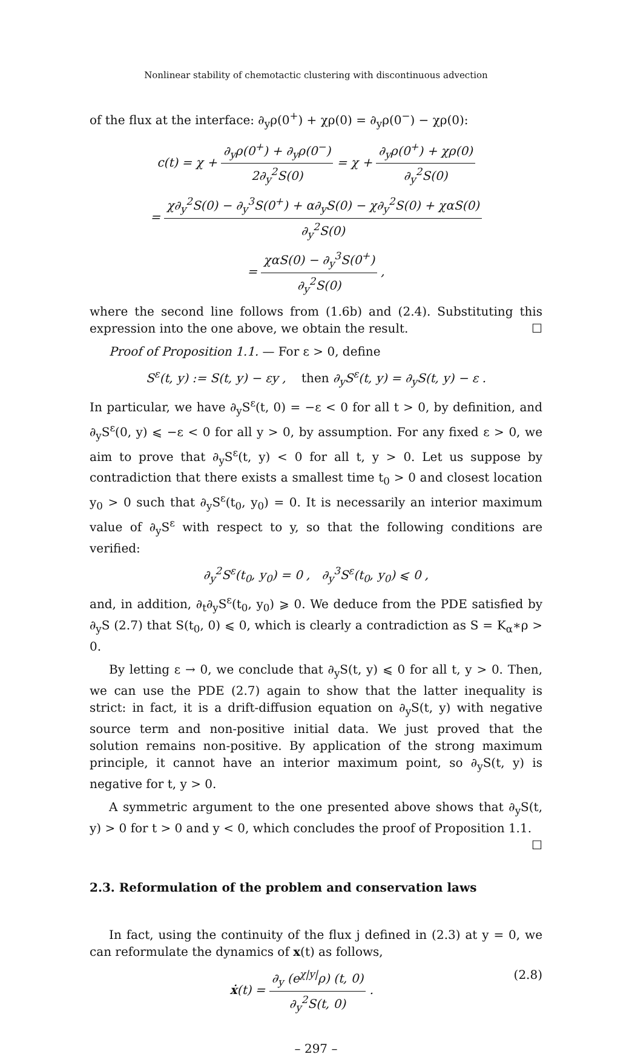Nonlinear stability of chemotactic clustering with discontinuous advection
of the flux at the interface: ∂<sub>y</sub>ρ(0<sup>+</sup>) + χρ(0) = ∂<sub>y</sub>ρ(0<sup>−</sup>) − χρ(0):
c(t) = χ + ∂<sub>y</sub>ρ(0<sup>+</sup>) + ∂<sub>y</sub>ρ(0<sup>−</sup>) 2∂<sub>y</sub><sup>2</sup>S(0) = χ + ∂<sub>y</sub>ρ(0<sup>+</sup>) + χρ(0) ∂<sub>y</sub><sup>2</sup>S(0)
= χ∂<sub>y</sub><sup>2</sup>S(0) − ∂<sub>y</sub><sup>3</sup>S(0<sup>+</sup>) + α∂<sub>y</sub>S(0) − χ∂<sub>y</sub><sup>2</sup>S(0) + χαS(0) ∂<sub>y</sub><sup>2</sup>S(0)
= χαS(0) − ∂<sub>y</sub><sup>3</sup>S(0<sup>+</sup>) ∂<sub>y</sub><sup>2</sup>S(0) ,
where the second line follows from (1.6b) and (2.4). Substituting this expression into the one above, we obtain the result. ☐
Proof of Proposition 1.1. — For ε > 0, define
S<sup>ε</sup>(t, y) := S(t, y) − εy , then ∂<sub>y</sub>S<sup>ε</sup>(t, y) = ∂<sub>y</sub>S(t, y) − ε .
In particular, we have ∂<sub>y</sub>S<sup>ε</sup>(t, 0) = −ε < 0 for all t > 0, by definition, and ∂<sub>y</sub>S<sup>ε</sup>(0, y) ⩽ −ε < 0 for all y > 0, by assumption. For any fixed ε > 0, we aim to prove that ∂<sub>y</sub>S<sup>ε</sup>(t, y) < 0 for all t, y > 0. Let us suppose by contradiction that there exists a smallest time t<sub>0</sub> > 0 and closest location y<sub>0</sub> > 0 such that ∂<sub>y</sub>S<sup>ε</sup>(t<sub>0</sub>, y<sub>0</sub>) = 0. It is necessarily an interior maximum value of ∂<sub>y</sub>S<sup>ε</sup> with respect to y, so that the following conditions are verified:
∂<sub>y</sub><sup>2</sup>S<sup>ε</sup>(t<sub>0</sub>, y<sub>0</sub>) = 0 , ∂<sub>y</sub><sup>3</sup>S<sup>ε</sup>(t<sub>0</sub>, y<sub>0</sub>) ⩽ 0 ,
and, in addition, ∂<sub>t</sub>∂<sub>y</sub>S<sup>ε</sup>(t<sub>0</sub>, y<sub>0</sub>) ⩾ 0. We deduce from the PDE satisfied by ∂<sub>y</sub>S (2.7) that S(t<sub>0</sub>, 0) ⩽ 0, which is clearly a contradiction as S = K<sub>α</sub>∗ρ > 0.
By letting ε → 0, we conclude that ∂<sub>y</sub>S(t, y) ⩽ 0 for all t, y > 0. Then, we can use the PDE (2.7) again to show that the latter inequality is strict: in fact, it is a drift-diffusion equation on ∂<sub>y</sub>S(t, y) with negative source term and non-positive initial data. We just proved that the solution remains non-positive. By application of the strong maximum principle, it cannot have an interior maximum point, so ∂<sub>y</sub>S(t, y) is negative for t, y > 0.
A symmetric argument to the one presented above shows that ∂<sub>y</sub>S(t, y) > 0 for t > 0 and y < 0, which concludes the proof of Proposition 1.1. ☐
2.3. Reformulation of the problem and conservation laws
In fact, using the continuity of the flux j defined in (2.3) at y = 0, we can reformulate the dynamics of x(t) as follows,
(2.8) ẋ(t) = ∂<sub>y</sub> (e<sup>χ|y|</sup>ρ) (t, 0) ∂<sub>y</sub><sup>2</sup>S(t, 0) .
– 297 –